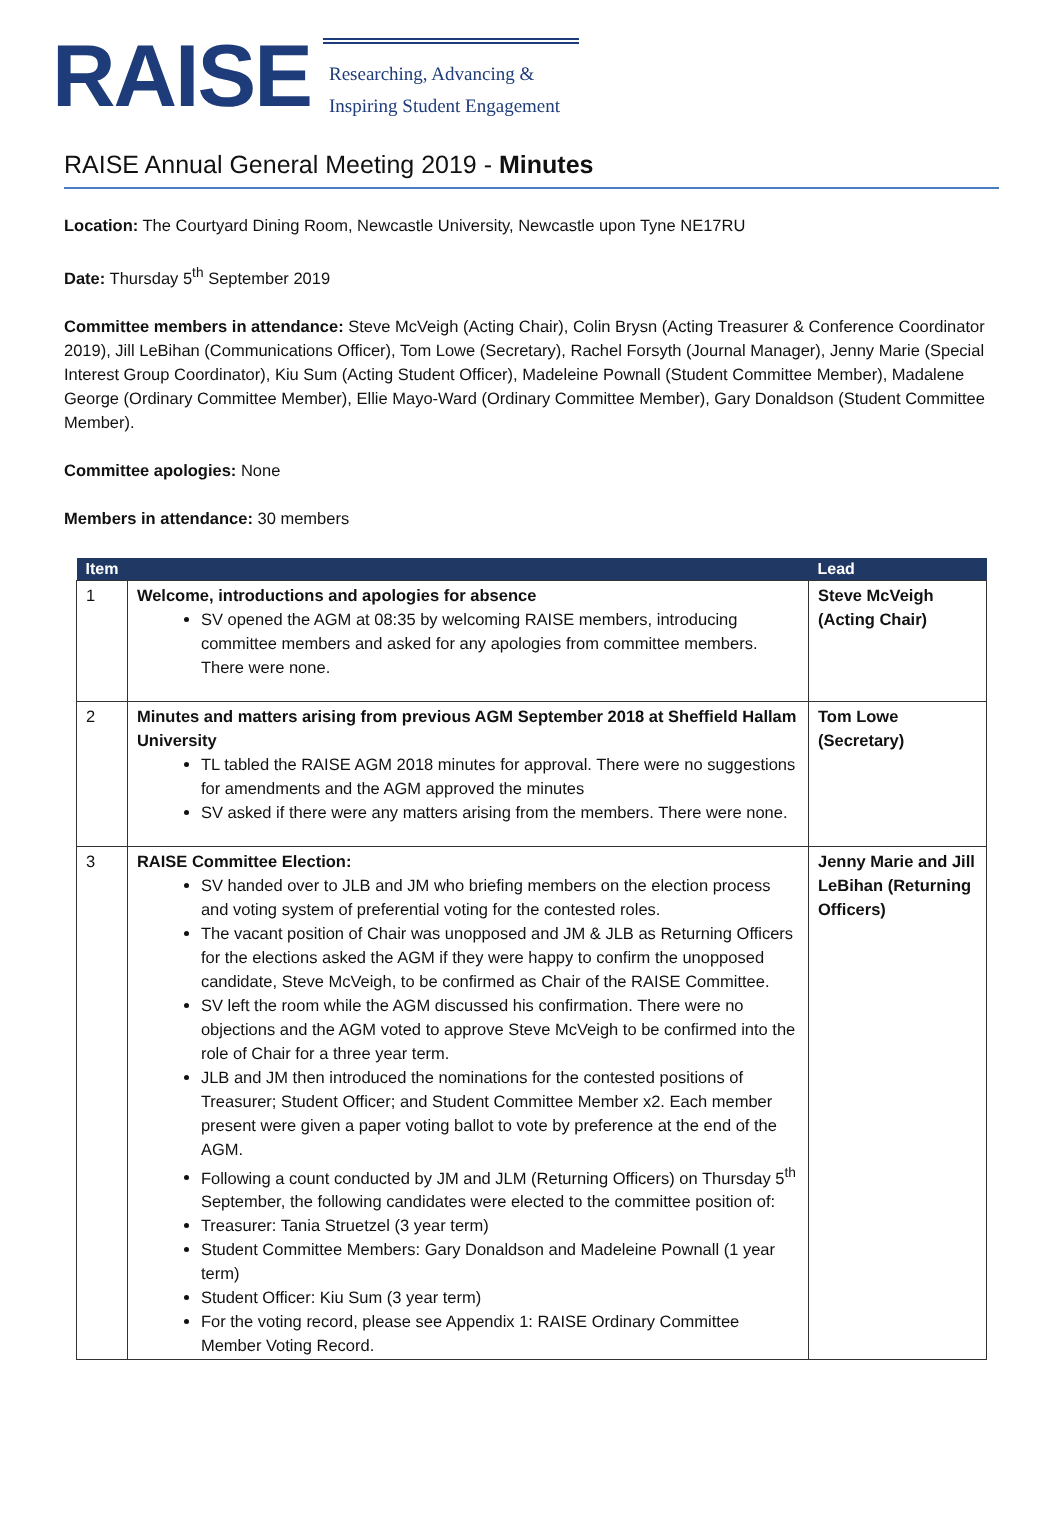RAISE
Researching, Advancing &
Inspiring Student Engagement
RAISE Annual General Meeting 2019 - Minutes
Location: The Courtyard Dining Room, Newcastle University, Newcastle upon Tyne NE17RU
Date: Thursday 5<sup>th</sup> September 2019
Committee members in attendance: Steve McVeigh (Acting Chair), Colin Brysn (Acting Treasurer & Conference Coordinator 2019), Jill LeBihan (Communications Officer), Tom Lowe (Secretary), Rachel Forsyth (Journal Manager), Jenny Marie (Special Interest Group Coordinator), Kiu Sum (Acting Student Officer), Madeleine Pownall (Student Committee Member), Madalene George (Ordinary Committee Member), Ellie Mayo-Ward (Ordinary Committee Member), Gary Donaldson (Student Committee Member).
Committee apologies: None
Members in attendance: 30 members
| Item | | Lead |
| --- | --- | --- |
| 1 | Welcome, introductions and apologies for absence SV opened the AGM at 08:35 by welcoming RAISE members, introducing committee members and asked for any apologies from committee members. There were none. | Steve McVeigh (Acting Chair) |
| 2 | Minutes and matters arising from previous AGM September 2018 at Sheffield Hallam University TL tabled the RAISE AGM 2018 minutes for approval. There were no suggestions for amendments and the AGM approved the minutes SV asked if there were any matters arising from the members. There were none. | Tom Lowe (Secretary) |
| 3 | RAISE Committee Election: SV handed over to JLB and JM who briefing members on the election process and voting system of preferential voting for the contested roles. The vacant position of Chair was unopposed and JM & JLB as Returning Officers for the elections asked the AGM if they were happy to confirm the unopposed candidate, Steve McVeigh, to be confirmed as Chair of the RAISE Committee. SV left the room while the AGM discussed his confirmation. There were no objections and the AGM voted to approve Steve McVeigh to be confirmed into the role of Chair for a three year term. JLB and JM then introduced the nominations for the contested positions of Treasurer; Student Officer; and Student Committee Member x2. Each member present were given a paper voting ballot to vote by preference at the end of the AGM. Following a count conducted by JM and JLM (Returning Officers) on Thursday 5<sup>th</sup> September, the following candidates were elected to the committee position of: Treasurer: Tania Struetzel (3 year term) Student Committee Members: Gary Donaldson and Madeleine Pownall (1 year term) Student Officer: Kiu Sum (3 year term) For the voting record, please see Appendix 1: RAISE Ordinary Committee Member Voting Record. | Jenny Marie and Jill LeBihan (Returning Officers) |